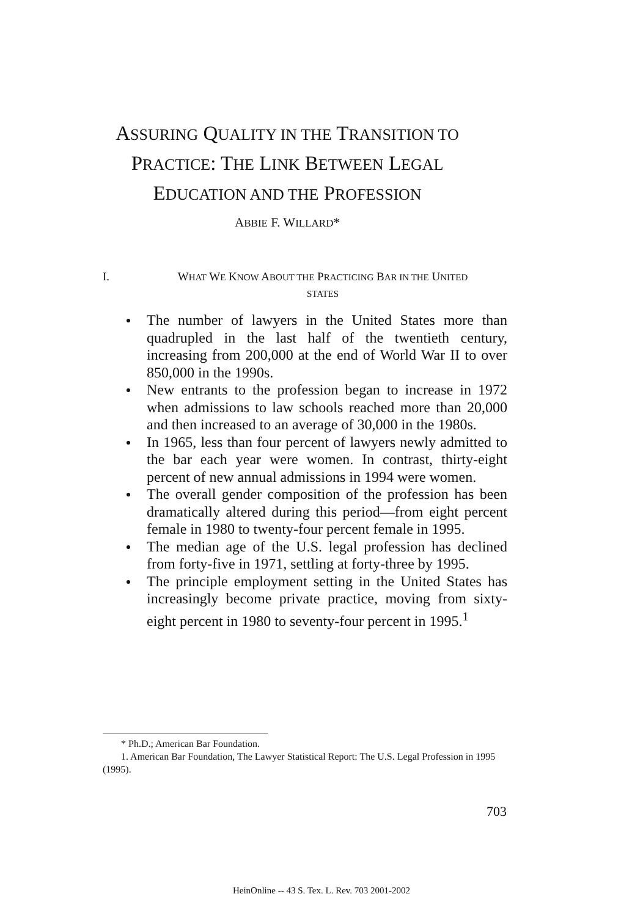ASSURING QUALITY IN THE TRANSITION TO
PRACTICE: THE LINK BETWEEN LEGAL
EDUCATION AND THE PROFESSION
ABBIE F. WILLARD*
I.
WHAT WE KNOW ABOUT THE PRACTICING BAR IN THE UNITED
STATES
The number of lawyers in the United States more than quadrupled in the last half of the twentieth century, increasing from 200,000 at the end of World War II to over 850,000 in the 1990s.
New entrants to the profession began to increase in 1972 when admissions to law schools reached more than 20,000 and then increased to an average of 30,000 in the 1980s.
In 1965, less than four percent of lawyers newly admitted to the bar each year were women. In contrast, thirty-eight percent of new annual admissions in 1994 were women.
The overall gender composition of the profession has been dramatically altered during this period—from eight percent female in 1980 to twenty-four percent female in 1995.
The median age of the U.S. legal profession has declined from forty-five in 1971, settling at forty-three by 1995.
The principle employment setting in the United States has increasingly become private practice, moving from sixty-eight percent in 1980 to seventy-four percent in 1995.<sup>1</sup>
* Ph.D.; American Bar Foundation.
1. American Bar Foundation, The Lawyer Statistical Report: The U.S. Legal Profession in 1995 (1995).
703
HeinOnline -- 43 S. Tex. L. Rev. 703 2001-2002